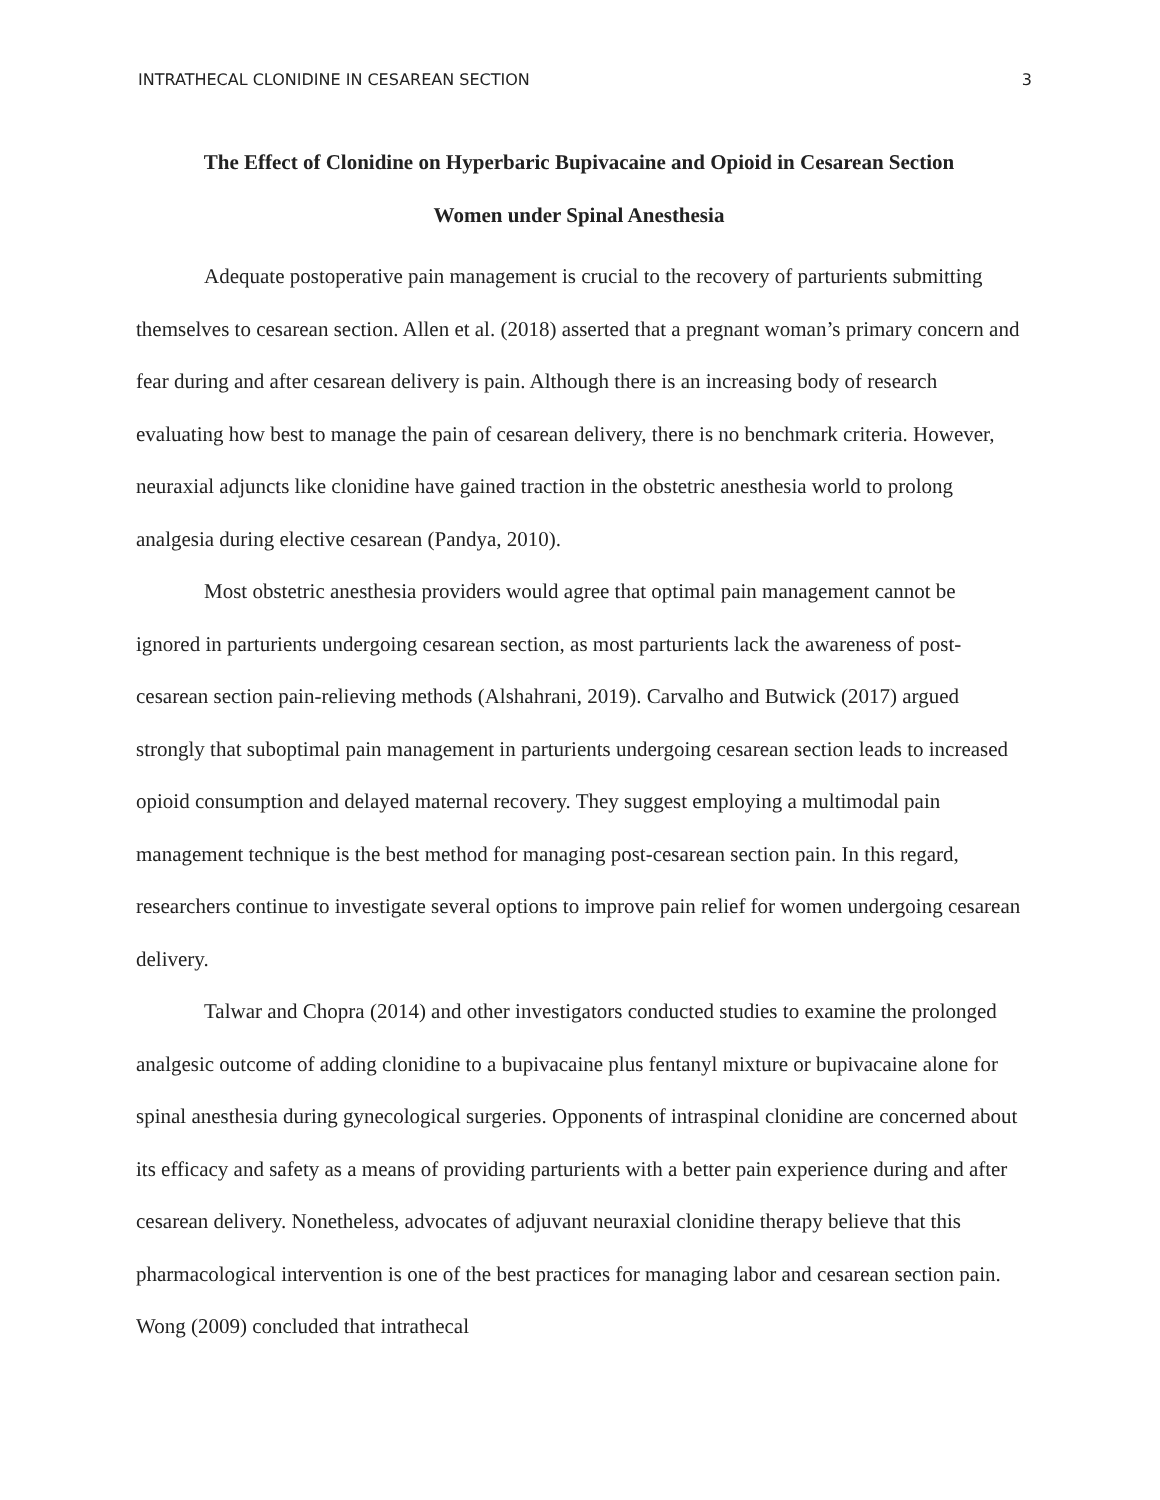INTRATHECAL CLONIDINE IN CESAREAN SECTION 3
The Effect of Clonidine on Hyperbaric Bupivacaine and Opioid in Cesarean Section
Women under Spinal Anesthesia
Adequate postoperative pain management is crucial to the recovery of parturients submitting themselves to cesarean section. Allen et al. (2018) asserted that a pregnant woman’s primary concern and fear during and after cesarean delivery is pain. Although there is an increasing body of research evaluating how best to manage the pain of cesarean delivery, there is no benchmark criteria. However, neuraxial adjuncts like clonidine have gained traction in the obstetric anesthesia world to prolong analgesia during elective cesarean (Pandya, 2010).
Most obstetric anesthesia providers would agree that optimal pain management cannot be ignored in parturients undergoing cesarean section, as most parturients lack the awareness of post-cesarean section pain-relieving methods (Alshahrani, 2019). Carvalho and Butwick (2017) argued strongly that suboptimal pain management in parturients undergoing cesarean section leads to increased opioid consumption and delayed maternal recovery. They suggest employing a multimodal pain management technique is the best method for managing post-cesarean section pain. In this regard, researchers continue to investigate several options to improve pain relief for women undergoing cesarean delivery.
Talwar and Chopra (2014) and other investigators conducted studies to examine the prolonged analgesic outcome of adding clonidine to a bupivacaine plus fentanyl mixture or bupivacaine alone for spinal anesthesia during gynecological surgeries. Opponents of intraspinal clonidine are concerned about its efficacy and safety as a means of providing parturients with a better pain experience during and after cesarean delivery. Nonetheless, advocates of adjuvant neuraxial clonidine therapy believe that this pharmacological intervention is one of the best practices for managing labor and cesarean section pain. Wong (2009) concluded that intrathecal